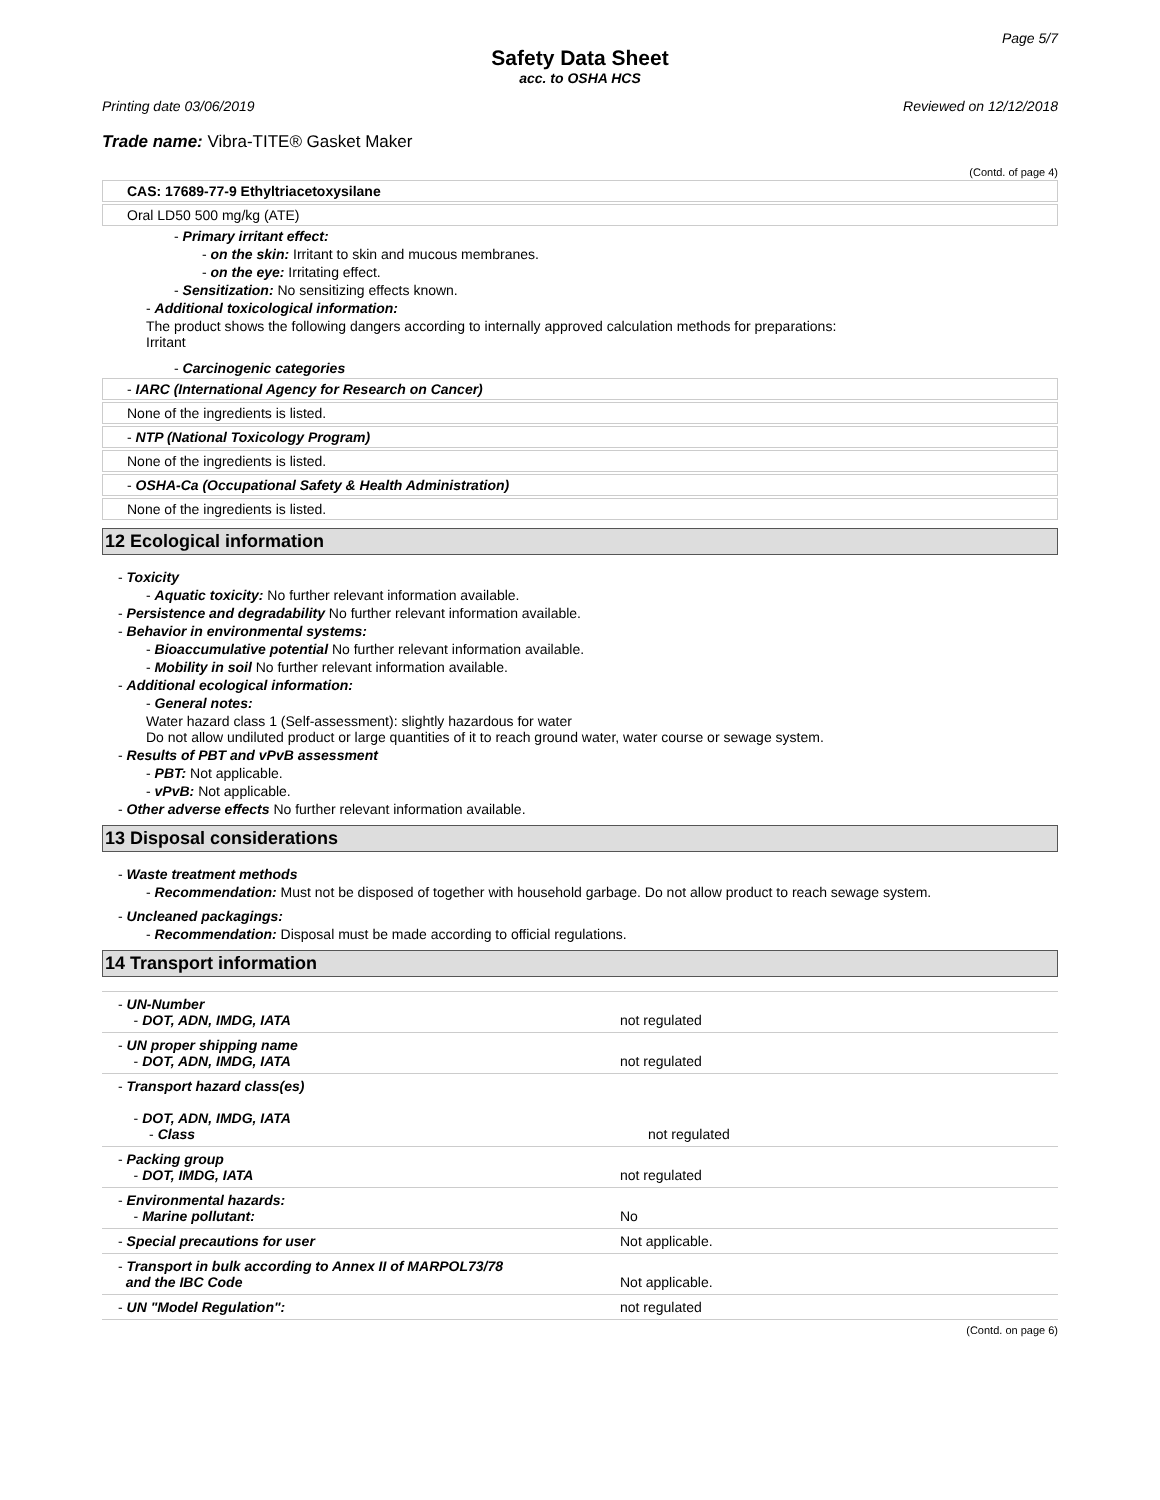Page 5/7
Safety Data Sheet
acc. to OSHA HCS
Printing date 03/06/2019 Reviewed on 12/12/2018
Trade name: Vibra-TITE® Gasket Maker
(Contd. of page 4)
CAS: 17689-77-9 Ethyltriacetoxysilane
Oral LD50 500 mg/kg (ATE)
- Primary irritant effect:
- on the skin: Irritant to skin and mucous membranes.
- on the eye: Irritating effect.
- Sensitization: No sensitizing effects known.
- Additional toxicological information:
The product shows the following dangers according to internally approved calculation methods for preparations:
Irritant
- Carcinogenic categories
- IARC (International Agency for Research on Cancer)
None of the ingredients is listed.
- NTP (National Toxicology Program)
None of the ingredients is listed.
- OSHA-Ca (Occupational Safety & Health Administration)
None of the ingredients is listed.
12 Ecological information
- Toxicity
- Aquatic toxicity: No further relevant information available.
- Persistence and degradability No further relevant information available.
- Behavior in environmental systems:
- Bioaccumulative potential No further relevant information available.
- Mobility in soil No further relevant information available.
- Additional ecological information:
- General notes:
Water hazard class 1 (Self-assessment): slightly hazardous for water
Do not allow undiluted product or large quantities of it to reach ground water, water course or sewage system.
- Results of PBT and vPvB assessment
- PBT: Not applicable.
- vPvB: Not applicable.
- Other adverse effects No further relevant information available.
13 Disposal considerations
- Waste treatment methods
- Recommendation: Must not be disposed of together with household garbage. Do not allow product to reach sewage system.
- Uncleaned packagings:
- Recommendation: Disposal must be made according to official regulations.
14 Transport information
| - UN-Number - DOT, ADN, IMDG, IATA | not regulated |
| - UN proper shipping name - DOT, ADN, IMDG, IATA | not regulated |
| - Transport hazard class(es) - DOT, ADN, IMDG, IATA - Class | not regulated |
| - Packing group - DOT, IMDG, IATA | not regulated |
| - Environmental hazards: - Marine pollutant: | No |
| - Special precautions for user | Not applicable. |
| - Transport in bulk according to Annex II of MARPOL73/78 and the IBC Code | Not applicable. |
| - UN "Model Regulation": | not regulated |
(Contd. on page 6)